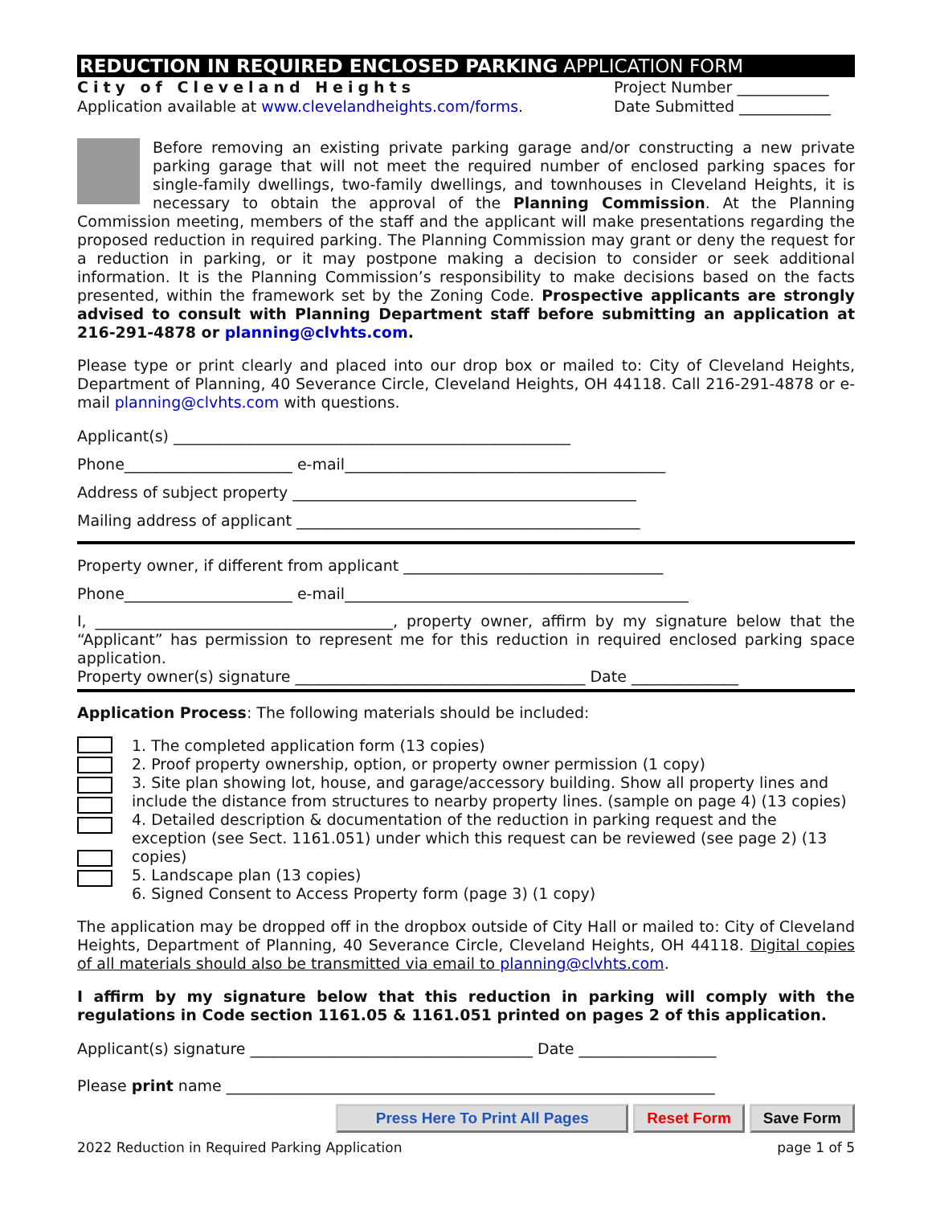REDUCTION IN REQUIRED ENCLOSED PARKING APPLICATION FORM
City of Cleveland Heights
Application available at www.clevelandheights.com/forms.
Project Number ____________
Date Submitted ____________
Before removing an existing private parking garage and/or constructing a new private parking garage that will not meet the required number of enclosed parking spaces for single-family dwellings, two-family dwellings, and townhouses in Cleveland Heights, it is necessary to obtain the approval of the Planning Commission. At the Planning Commission meeting, members of the staff and the applicant will make presentations regarding the proposed reduction in required parking. The Planning Commission may grant or deny the request for a reduction in parking, or it may postpone making a decision to consider or seek additional information. It is the Planning Commission’s responsibility to make decisions based on the facts presented, within the framework set by the Zoning Code. Prospective applicants are strongly advised to consult with Planning Department staff before submitting an application at 216-291-4878 or planning@clvhts.com.
Please type or print clearly and placed into our drop box or mailed to: City of Cleveland Heights, Department of Planning, 40 Severance Circle, Cleveland Heights, OH 44118. Call 216-291-4878 or e-mail planning@clvhts.com with questions.
Applicant(s) ____________________________________________________
Phone______________________ e-mail__________________________________________
Address of subject property _____________________________________________
Mailing address of applicant _____________________________________________
Property owner, if different from applicant __________________________________
Phone______________________ e-mail_____________________________________________
I, _______________________________________, property owner, affirm by my signature below that the “Applicant” has permission to represent me for this reduction in required enclosed parking space application.
Property owner(s) signature ______________________________________ Date ______________
Application Process: The following materials should be included:
1. The completed application form (13 copies)
2. Proof property ownership, option, or property owner permission (1 copy)
3. Site plan showing lot, house, and garage/accessory building. Show all property lines and include the distance from structures to nearby property lines. (sample on page 4) (13 copies)
4. Detailed description & documentation of the reduction in parking request and the exception (see Sect. 1161.051) under which this request can be reviewed (see page 2) (13 copies)
5. Landscape plan (13 copies)
6. Signed Consent to Access Property form (page 3) (1 copy)
The application may be dropped off in the dropbox outside of City Hall or mailed to: City of Cleveland Heights, Department of Planning, 40 Severance Circle, Cleveland Heights, OH 44118. Digital copies of all materials should also be transmitted via email to planning@clvhts.com.
I affirm by my signature below that this reduction in parking will comply with the regulations in Code section 1161.05 & 1161.051 printed on pages 2 of this application.
Applicant(s) signature _____________________________________ Date __________________
Please print name ________________________________________________________________
Press Here To Print All Pages Reset Form Save Form
2022 Reduction in Required Parking Application page 1 of 5